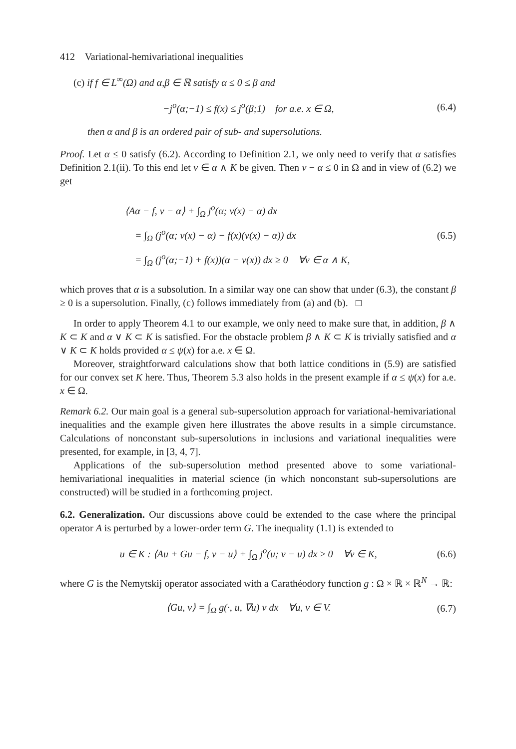412 Variational-hemivariational inequalities
(c) if f ∈ L<sup>∞</sup>(Ω) and α,β ∈ ℝ satisfy α ≤ 0 ≤ β and
−j<sup>o</sup>(α;−1) ≤ f(x) ≤ j<sup>o</sup>(β;1) for a.e. x ∈ Ω, (6.4)
then α and β is an ordered pair of sub- and supersolutions.
Proof. Let α ≤ 0 satisfy (6.2). According to Definition 2.1, we only need to verify that α satisfies Definition 2.1(ii). To this end let v ∈ α ∧ K be given. Then v − α ≤ 0 in Ω and in view of (6.2) we get
⟨Aα − f, v − α⟩ + ∫<sub>Ω</sub> j<sup>o</sup>(α; v(x) − α) dx
= ∫<sub>Ω</sub> (j<sup>o</sup>(α; v(x) − α) − f(x)(v(x) − α)) dx
= ∫<sub>Ω</sub> (j<sup>o</sup>(α;−1) + f(x))(α − v(x)) dx ≥ 0 ∀v ∈ α ∧ K,
(6.5)
which proves that α is a subsolution. In a similar way one can show that under (6.3), the constant β ≥ 0 is a supersolution. Finally, (c) follows immediately from (a) and (b). □
In order to apply Theorem 4.1 to our example, we only need to make sure that, in addition, β ∧ K ⊂ K and α ∨ K ⊂ K is satisfied. For the obstacle problem β ∧ K ⊂ K is trivially satisfied and α ∨ K ⊂ K holds provided α ≤ ψ(x) for a.e. x ∈ Ω.
Moreover, straightforward calculations show that both lattice conditions in (5.9) are satisfied for our convex set K here. Thus, Theorem 5.3 also holds in the present example if α ≤ ψ(x) for a.e. x ∈ Ω.
Remark 6.2. Our main goal is a general sub-supersolution approach for variational-hemivariational inequalities and the example given here illustrates the above results in a simple circumstance. Calculations of nonconstant sub-supersolutions in inclusions and variational inequalities were presented, for example, in [3, 4, 7].
Applications of the sub-supersolution method presented above to some variational-hemivariational inequalities in material science (in which nonconstant sub-supersolutions are constructed) will be studied in a forthcoming project.
6.2. Generalization. Our discussions above could be extended to the case where the principal operator A is perturbed by a lower-order term G. The inequality (1.1) is extended to
u ∈ K : ⟨Au + Gu − f, v − u⟩ + ∫<sub>Ω</sub> j<sup>o</sup>(u; v − u) dx ≥ 0 ∀v ∈ K, (6.6)
where G is the Nemytskij operator associated with a Carathéodory function g : Ω × ℝ × ℝ<sup>N</sup> → ℝ:
⟨Gu, v⟩ = ∫<sub>Ω</sub> g(·, u, ∇u) v dx ∀u, v ∈ V. (6.7)